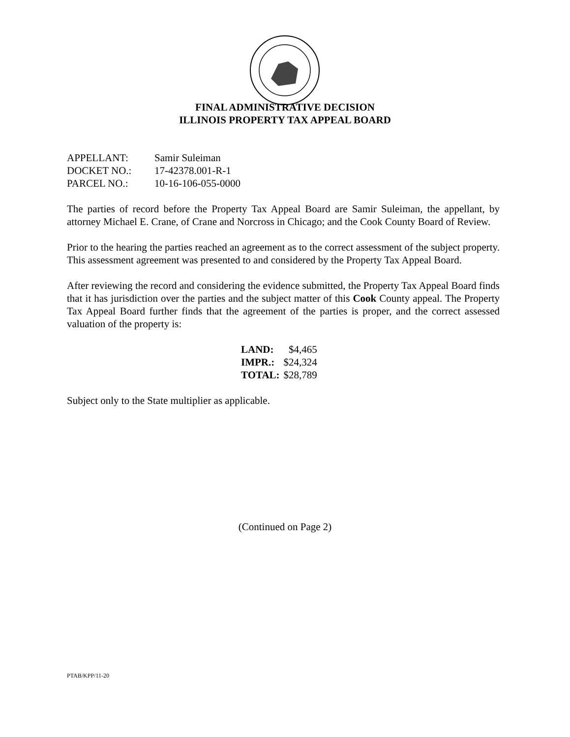FINAL ADMINISTRATIVE DECISION
ILLINOIS PROPERTY TAX APPEAL BOARD
| APPELLANT: | Samir Suleiman |
| DOCKET NO.: | 17-42378.001-R-1 |
| PARCEL NO.: | 10-16-106-055-0000 |
The parties of record before the Property Tax Appeal Board are Samir Suleiman, the appellant, by attorney Michael E. Crane, of Crane and Norcross in Chicago; and the Cook County Board of Review.
Prior to the hearing the parties reached an agreement as to the correct assessment of the subject property. This assessment agreement was presented to and considered by the Property Tax Appeal Board.
After reviewing the record and considering the evidence submitted, the Property Tax Appeal Board finds that it has jurisdiction over the parties and the subject matter of this Cook County appeal. The Property Tax Appeal Board further finds that the agreement of the parties is proper, and the correct assessed valuation of the property is:
| LAND: | $4,465 |
| IMPR.: | $24,324 |
| TOTAL: | $28,789 |
Subject only to the State multiplier as applicable.
(Continued on Page 2)
PTAB/KPP/11-20